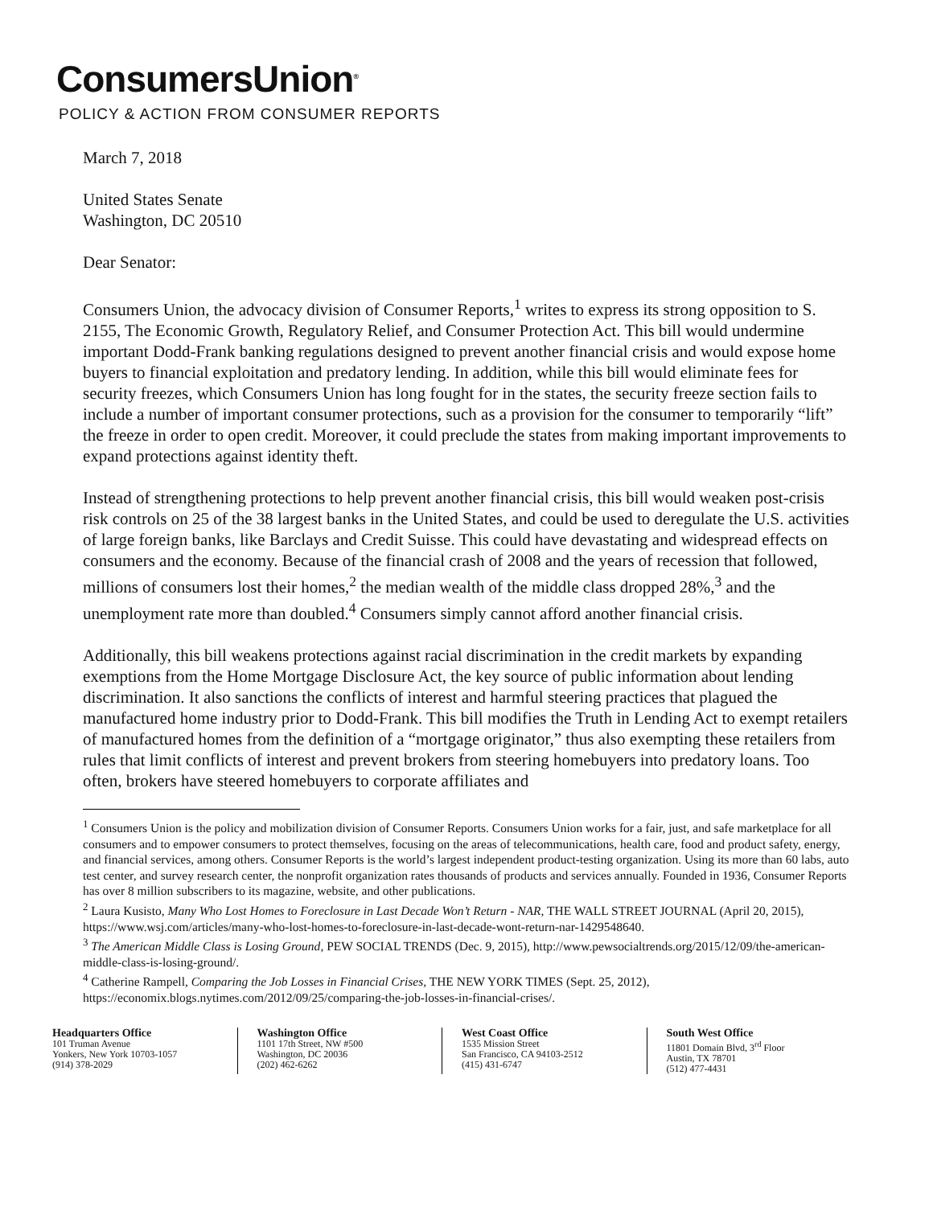ConsumersUnion<sup>®</sup>
POLICY & ACTION FROM CONSUMER REPORTS
March 7, 2018
United States Senate
Washington, DC 20510
Dear Senator:
Consumers Union, the advocacy division of Consumer Reports,<sup>1</sup> writes to express its strong opposition to S. 2155, The Economic Growth, Regulatory Relief, and Consumer Protection Act. This bill would undermine important Dodd-Frank banking regulations designed to prevent another financial crisis and would expose home buyers to financial exploitation and predatory lending. In addition, while this bill would eliminate fees for security freezes, which Consumers Union has long fought for in the states, the security freeze section fails to include a number of important consumer protections, such as a provision for the consumer to temporarily “lift” the freeze in order to open credit. Moreover, it could preclude the states from making important improvements to expand protections against identity theft.
Instead of strengthening protections to help prevent another financial crisis, this bill would weaken post-crisis risk controls on 25 of the 38 largest banks in the United States, and could be used to deregulate the U.S. activities of large foreign banks, like Barclays and Credit Suisse. This could have devastating and widespread effects on consumers and the economy. Because of the financial crash of 2008 and the years of recession that followed, millions of consumers lost their homes,<sup>2</sup> the median wealth of the middle class dropped 28%,<sup>3</sup> and the unemployment rate more than doubled.<sup>4</sup> Consumers simply cannot afford another financial crisis.
Additionally, this bill weakens protections against racial discrimination in the credit markets by expanding exemptions from the Home Mortgage Disclosure Act, the key source of public information about lending discrimination. It also sanctions the conflicts of interest and harmful steering practices that plagued the manufactured home industry prior to Dodd-Frank. This bill modifies the Truth in Lending Act to exempt retailers of manufactured homes from the definition of a “mortgage originator,” thus also exempting these retailers from rules that limit conflicts of interest and prevent brokers from steering homebuyers into predatory loans. Too often, brokers have steered homebuyers to corporate affiliates and
<sup>1</sup> Consumers Union is the policy and mobilization division of Consumer Reports. Consumers Union works for a fair, just, and safe marketplace for all consumers and to empower consumers to protect themselves, focusing on the areas of telecommunications, health care, food and product safety, energy, and financial services, among others. Consumer Reports is the world’s largest independent product-testing organization. Using its more than 60 labs, auto test center, and survey research center, the nonprofit organization rates thousands of products and services annually. Founded in 1936, Consumer Reports has over 8 million subscribers to its magazine, website, and other publications.
<sup>2</sup> Laura Kusisto, Many Who Lost Homes to Foreclosure in Last Decade Won’t Return - NAR, THE WALL STREET JOURNAL (April 20, 2015), https://www.wsj.com/articles/many-who-lost-homes-to-foreclosure-in-last-decade-wont-return-nar-1429548640.
<sup>3</sup> The American Middle Class is Losing Ground, PEW SOCIAL TRENDS (Dec. 9, 2015), http://www.pewsocialtrends.org/2015/12/09/the-american-middle-class-is-losing-ground/.
<sup>4</sup> Catherine Rampell, Comparing the Job Losses in Financial Crises, THE NEW YORK TIMES (Sept. 25, 2012), https://economix.blogs.nytimes.com/2012/09/25/comparing-the-job-losses-in-financial-crises/.
Headquarters Office
101 Truman Avenue
Yonkers, New York 10703-1057
(914) 378-2029
Washington Office
1101 17th Street, NW #500
Washington, DC 20036
(202) 462-6262
West Coast Office
1535 Mission Street
San Francisco, CA 94103-2512
(415) 431-6747
South West Office
11801 Domain Blvd, 3<sup>rd</sup> Floor
Austin, TX 78701
(512) 477-4431